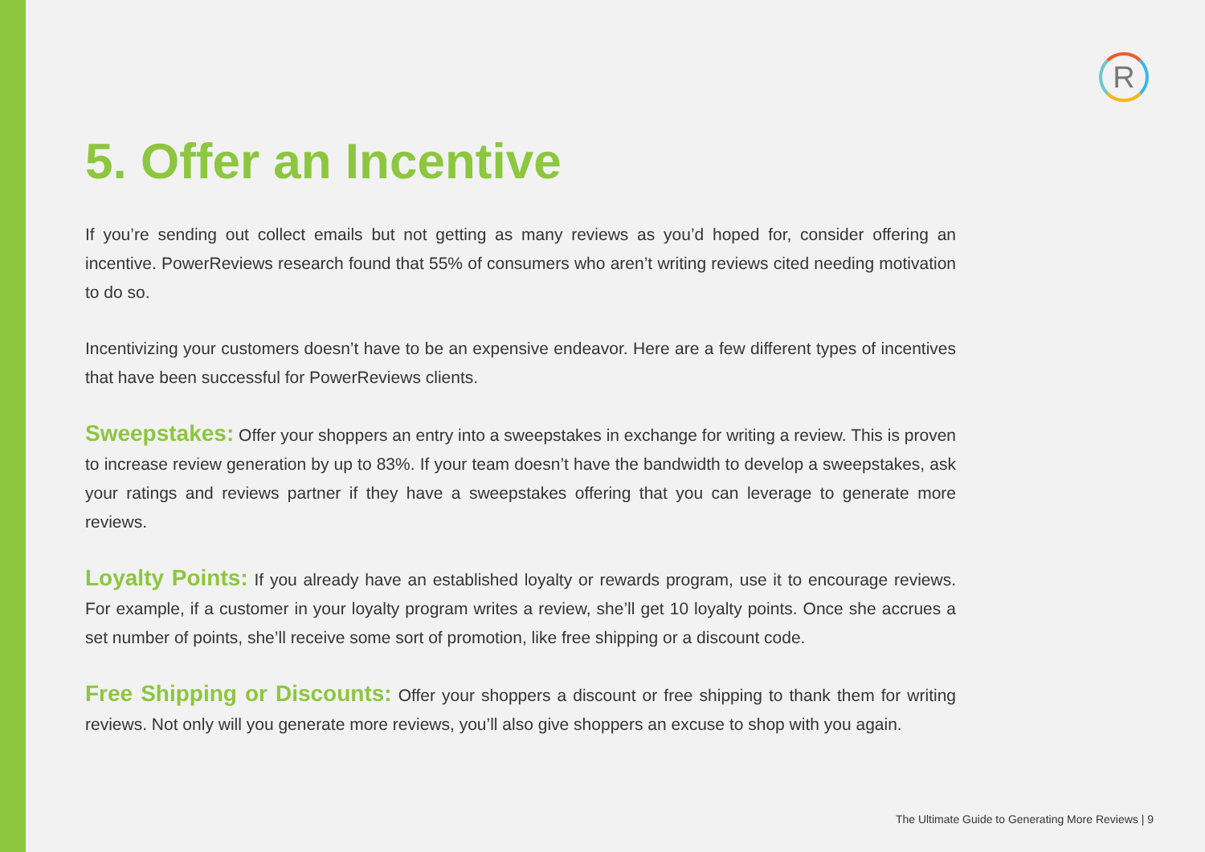R
5. Offer an Incentive
If you’re sending out collect emails but not getting as many reviews as you’d hoped for, consider offering an incentive. PowerReviews research found that 55% of consumers who aren’t writing reviews cited needing motivation to do so.
Incentivizing your customers doesn’t have to be an expensive endeavor. Here are a few different types of incentives that have been successful for PowerReviews clients.
Sweepstakes: Offer your shoppers an entry into a sweepstakes in exchange for writing a review. This is proven to increase review generation by up to 83%. If your team doesn’t have the bandwidth to develop a sweepstakes, ask your ratings and reviews partner if they have a sweepstakes offering that you can leverage to generate more reviews.
Loyalty Points: If you already have an established loyalty or rewards program, use it to encourage reviews. For example, if a customer in your loyalty program writes a review, she’ll get 10 loyalty points. Once she accrues a set number of points, she’ll receive some sort of promotion, like free shipping or a discount code.
Free Shipping or Discounts: Offer your shoppers a discount or free shipping to thank them for writing reviews. Not only will you generate more reviews, you’ll also give shoppers an excuse to shop with you again.
The Ultimate Guide to Generating More Reviews | 9